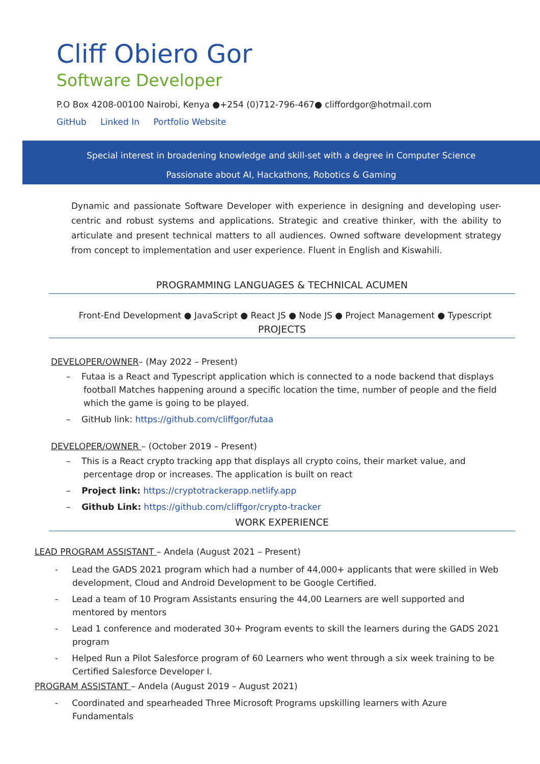Cliff Obiero Gor
Software Developer
P.O Box 4208-00100 Nairobi, Kenya ●+254 (0)712-796-467● cliffordgor@hotmail.com
GitHub Linked In Portfolio Website
Special interest in broadening knowledge and skill-set with a degree in Computer Science
Passionate about AI, Hackathons, Robotics & Gaming
Dynamic and passionate Software Developer with experience in designing and developing user-centric and robust systems and applications. Strategic and creative thinker, with the ability to articulate and present technical matters to all audiences. Owned software development strategy from concept to implementation and user experience. Fluent in English and Kiswahili.
PROGRAMMING LANGUAGES & TECHNICAL ACUMEN
Front-End Development ● JavaScript ● React JS ● Node JS ● Project Management ● Typescript
PROJECTS
DEVELOPER/OWNER– (May 2022 – Present)
– Futaa is a React and Typescript application which is connected to a node backend that displays football Matches happening around a specific location the time, number of people and the field which the game is going to be played.
– GitHub link: https://github.com/cliffgor/futaa
DEVELOPER/OWNER – (October 2019 – Present)
– This is a React crypto tracking app that displays all crypto coins, their market value, and percentage drop or increases. The application is built on react
– Project link: https://cryptotrackerapp.netlify.app
– Github Link: https://github.com/cliffgor/crypto-tracker
WORK EXPERIENCE
LEAD PROGRAM ASSISTANT – Andela (August 2021 – Present)
- Lead the GADS 2021 program which had a number of 44,000+ applicants that were skilled in Web development, Cloud and Android Development to be Google Certified.
- Lead a team of 10 Program Assistants ensuring the 44,00 Learners are well supported and mentored by mentors
- Lead 1 conference and moderated 30+ Program events to skill the learners during the GADS 2021 program
- Helped Run a Pilot Salesforce program of 60 Learners who went through a six week training to be Certified Salesforce Developer I.
PROGRAM ASSISTANT – Andela (August 2019 – August 2021)
- Coordinated and spearheaded Three Microsoft Programs upskilling learners with Azure Fundamentals